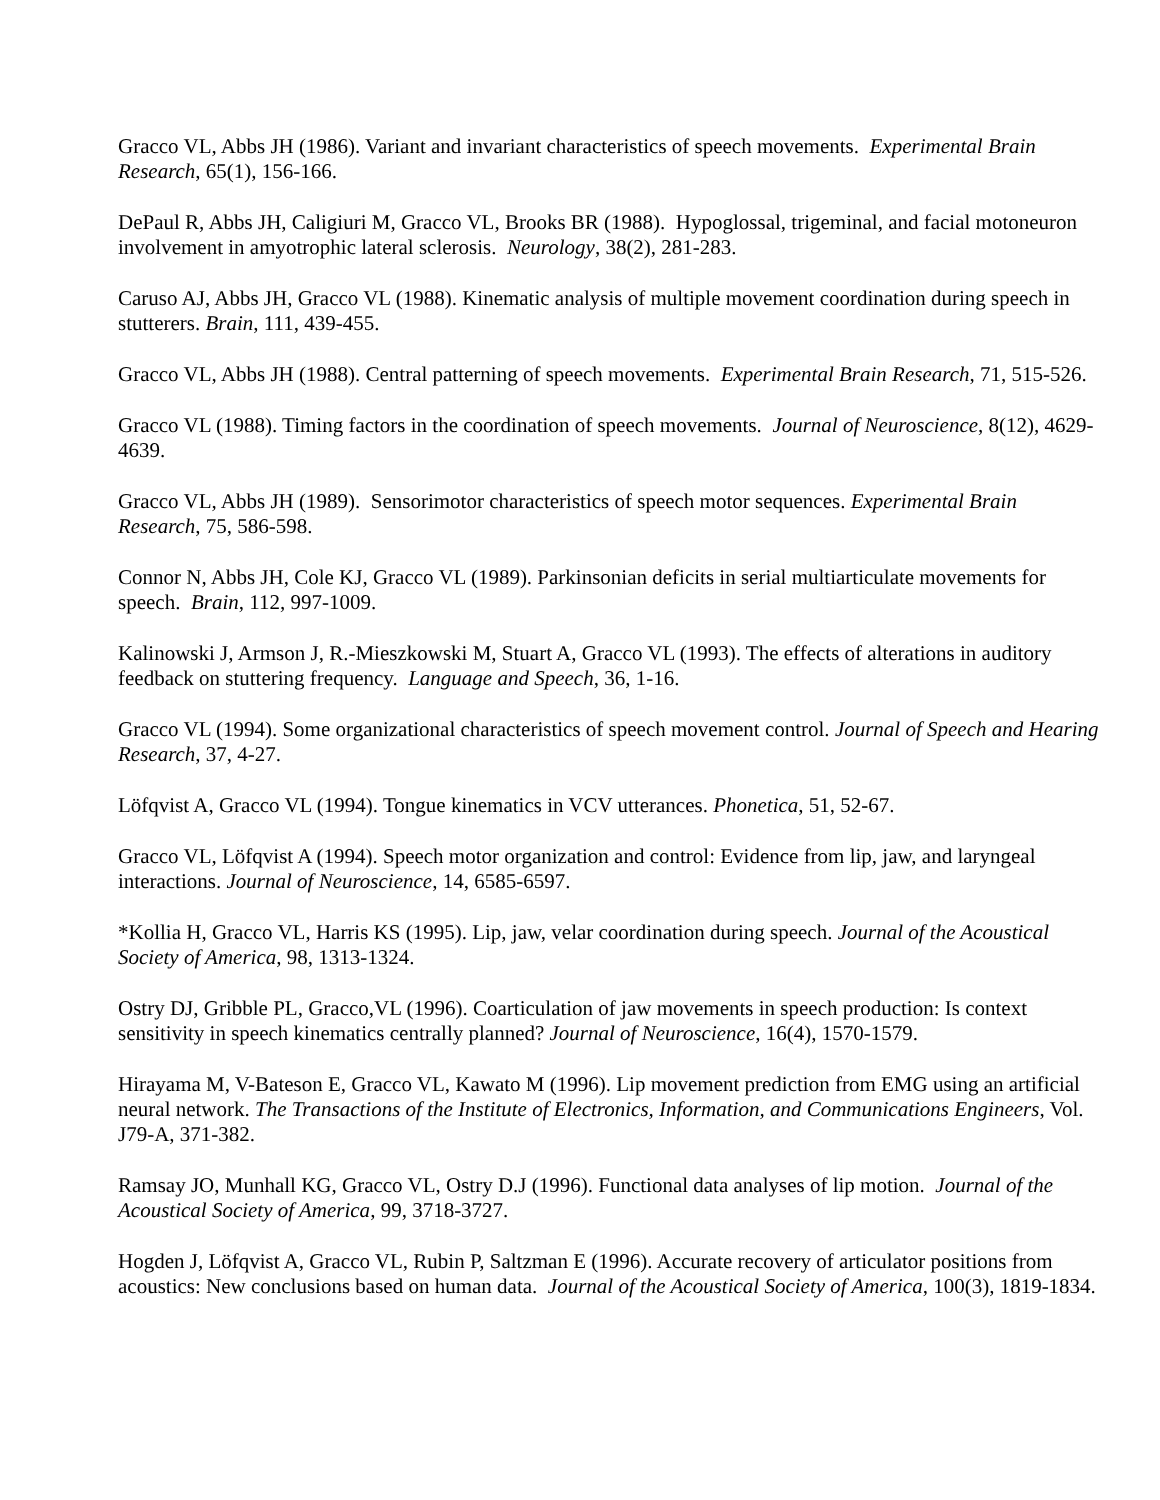Gracco VL, Abbs JH (1986). Variant and invariant characteristics of speech movements. Experimental Brain Research, 65(1), 156-166.
DePaul R, Abbs JH, Caligiuri M, Gracco VL, Brooks BR (1988). Hypoglossal, trigeminal, and facial motoneuron involvement in amyotrophic lateral sclerosis. Neurology, 38(2), 281-283.
Caruso AJ, Abbs JH, Gracco VL (1988). Kinematic analysis of multiple movement coordination during speech in stutterers. Brain, 111, 439-455.
Gracco VL, Abbs JH (1988). Central patterning of speech movements. Experimental Brain Research, 71, 515-526.
Gracco VL (1988). Timing factors in the coordination of speech movements. Journal of Neuroscience, 8(12), 4629-4639.
Gracco VL, Abbs JH (1989). Sensorimotor characteristics of speech motor sequences. Experimental Brain Research, 75, 586-598.
Connor N, Abbs JH, Cole KJ, Gracco VL (1989). Parkinsonian deficits in serial multiarticulate movements for speech. Brain, 112, 997-1009.
Kalinowski J, Armson J, R.-Mieszkowski M, Stuart A, Gracco VL (1993). The effects of alterations in auditory feedback on stuttering frequency. Language and Speech, 36, 1-16.
Gracco VL (1994). Some organizational characteristics of speech movement control. Journal of Speech and Hearing Research, 37, 4-27.
Löfqvist A, Gracco VL (1994). Tongue kinematics in VCV utterances. Phonetica, 51, 52-67.
Gracco VL, Löfqvist A (1994). Speech motor organization and control: Evidence from lip, jaw, and laryngeal interactions. Journal of Neuroscience, 14, 6585-6597.
*Kollia H, Gracco VL, Harris KS (1995). Lip, jaw, velar coordination during speech. Journal of the Acoustical Society of America, 98, 1313-1324.
Ostry DJ, Gribble PL, Gracco,VL (1996). Coarticulation of jaw movements in speech production: Is context sensitivity in speech kinematics centrally planned? Journal of Neuroscience, 16(4), 1570-1579.
Hirayama M, V-Bateson E, Gracco VL, Kawato M (1996). Lip movement prediction from EMG using an artificial neural network. The Transactions of the Institute of Electronics, Information, and Communications Engineers, Vol. J79-A, 371-382.
Ramsay JO, Munhall KG, Gracco VL, Ostry D.J (1996). Functional data analyses of lip motion. Journal of the Acoustical Society of America, 99, 3718-3727.
Hogden J, Löfqvist A, Gracco VL, Rubin P, Saltzman E (1996). Accurate recovery of articulator positions from acoustics: New conclusions based on human data. Journal of the Acoustical Society of America, 100(3), 1819-1834.